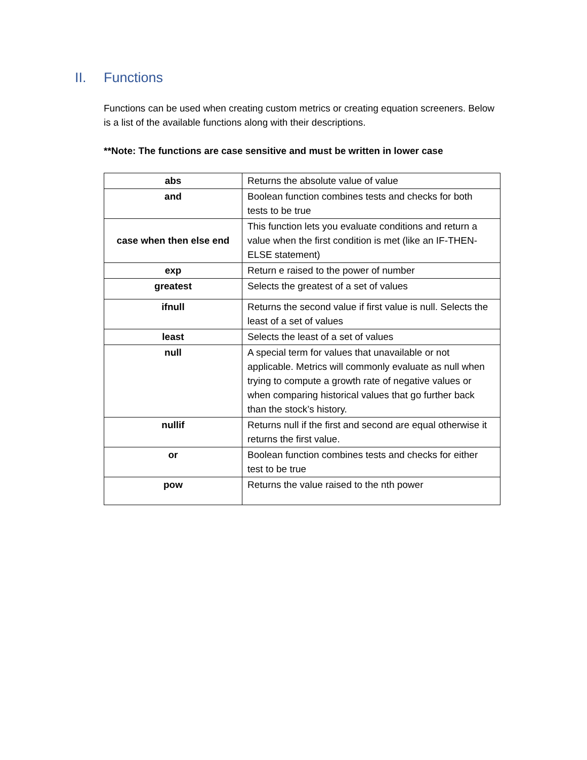II. Functions
Functions can be used when creating custom metrics or creating equation screeners. Below is a list of the available functions along with their descriptions.
**Note: The functions are case sensitive and must be written in lower case
| abs | Returns the absolute value of value |
| and | Boolean function combines tests and checks for both tests to be true |
| case when then else end | This function lets you evaluate conditions and return a value when the first condition is met (like an IF-THEN-ELSE statement) |
| exp | Return e raised to the power of number |
| greatest | Selects the greatest of a set of values |
| ifnull | Returns the second value if first value is null. Selects the least of a set of values |
| least | Selects the least of a set of values |
| null | A special term for values that unavailable or not applicable. Metrics will commonly evaluate as null when trying to compute a growth rate of negative values or when comparing historical values that go further back than the stock’s history. |
| nullif | Returns null if the first and second are equal otherwise it returns the first value. |
| or | Boolean function combines tests and checks for either test to be true |
| pow | Returns the value raised to the nth power |